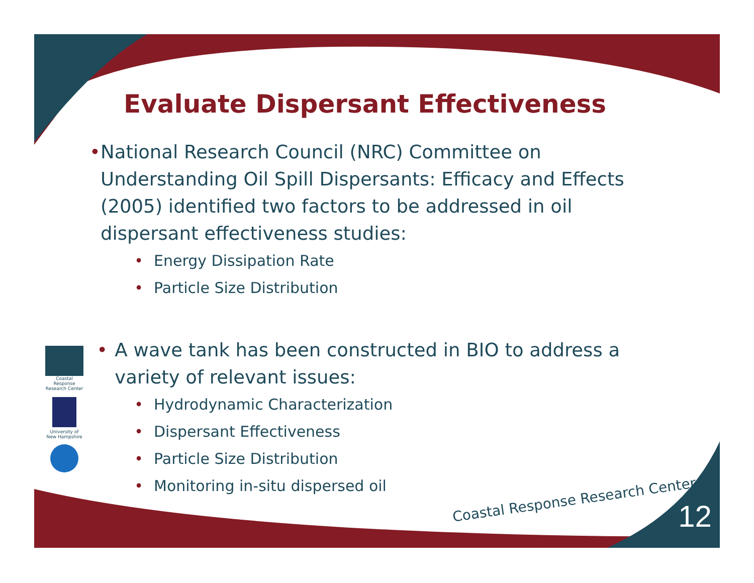Evaluate Dispersant Effectiveness
• National Research Council (NRC) Committee on Understanding Oil Spill Dispersants: Efficacy and Effects (2005) identified two factors to be addressed in oil dispersant effectiveness studies:
• Energy Dissipation Rate
• Particle Size Distribution
• A wave tank has been constructed in BIO to address a variety of relevant issues:
• Hydrodynamic Characterization
• Dispersant Effectiveness
• Particle Size Distribution
• Monitoring in-situ dispersed oil
Coastal Response Research Center
University of New Hampshire
Coastal Response Research Center
12